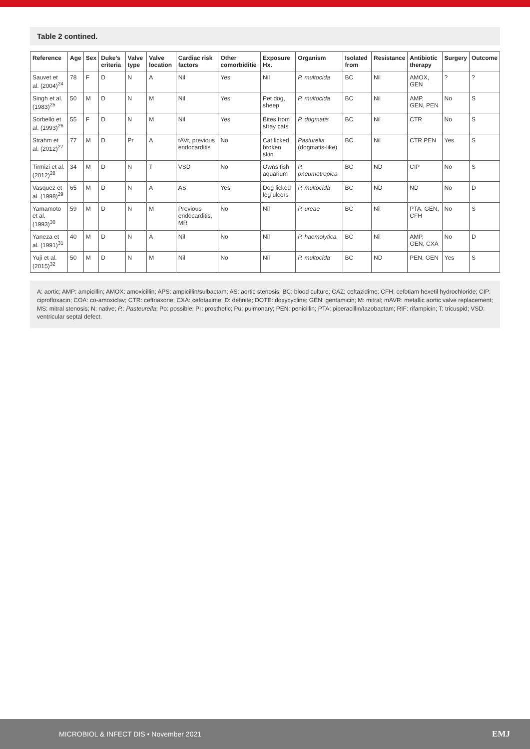Table 2 contined.
| Reference | Age | Sex | Duke's criteria | Valve type | Valve location | Cardiac risk factors | Other comorbiditie | Exposure Hx. | Organism | Isolated from | Resistance | Antibiotic therapy | Surgery | Outcome |
| --- | --- | --- | --- | --- | --- | --- | --- | --- | --- | --- | --- | --- | --- | --- |
| Sauvet et al. (2004)<sup>24</sup> | 78 | F | D | N | A | Nil | Yes | Nil | P. multocida | BC | Nil | AMOX, GEN | ? | ? |
| Singh et al. (1983)<sup>25</sup> | 50 | M | D | N | M | Nil | Yes | Pet dog, sheep | P. multocida | BC | Nil | AMP, GEN, PEN | No | S |
| Sorbello et al. (1993)<sup>26</sup> | 55 | F | D | N | M | Nil | Yes | Bites from stray cats | P. dogmatis | BC | Nil | CTR | No | S |
| Strahm et al. (2012)<sup>27</sup> | 77 | M | D | Pr | A | tAVr, previous endocarditis | No | Cat licked broken skin | Pasturella (dogmatis-like) | BC | Nil | CTR PEN | Yes | S |
| Tirmizi et al. (2012)<sup>28</sup> | 34 | M | D | N | T | VSD | No | Owns fish aquarium | P. pneumotropica | BC | ND | CIP | No | S |
| Vasquez et al. (1998)<sup>29</sup> | 65 | M | D | N | A | AS | Yes | Dog licked leg ulcers | P. multocida | BC | ND | ND | No | D |
| Yamamoto et al. (1993)<sup>30</sup> | 59 | M | D | N | M | Previous endocarditis, MR | No | Nil | P. ureae | BC | Nil | PTA, GEN, CFH | No | S |
| Yaneza et al. (1991)<sup>31</sup> | 40 | M | D | N | A | Nil | No | Nil | P. haemolytica | BC | Nil | AMP, GEN, CXA | No | D |
| Yuji et al. (2015)<sup>32</sup> | 50 | M | D | N | M | Nil | No | Nil | P. multocida | BC | ND | PEN, GEN | Yes | S |
A: aortic; AMP: ampicillin; AMOX: amoxicillin; APS: ampicillin/sulbactam; AS: aortic stenosis; BC: blood culture; CAZ: ceftazidime; CFH: cefotiam hexetil hydrochloride; CIP: ciprofloxacin; COA: co-amoxiclav; CTR: ceftriaxone; CXA: cefotaxime; D: definite; DOTE: doxycycline; GEN: gentamicin; M: mitral; mAVR: metallic aortic valve replacement; MS: mitral stenosis; N: native; P.: Pasteurella; Po: possible; Pr: prosthetic; Pu: pulmonary; PEN: penicillin; PTA: piperacillin/tazobactam; RIF: rifampicin; T: tricuspid; VSD: ventricular septal defect.
MICROBIOL & INFECT DIS • November 2021 EMJ